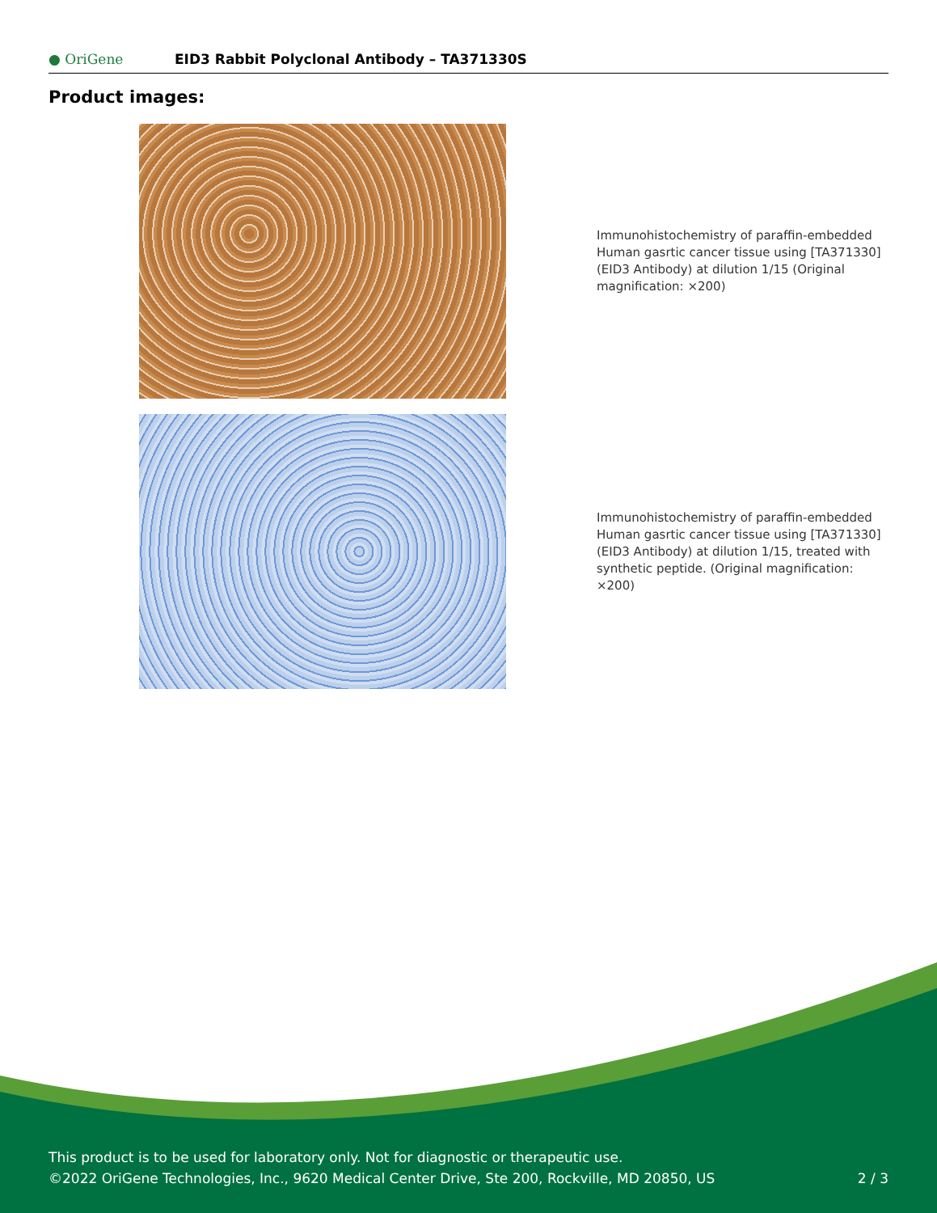● OriGene
EID3 Rabbit Polyclonal Antibody – TA371330S
Product images:
Immunohistochemistry of paraffin-embedded Human gasrtic cancer tissue using [TA371330] (EID3 Antibody) at dilution 1/15 (Original magnification: ×200)
Immunohistochemistry of paraffin-embedded Human gasrtic cancer tissue using [TA371330] (EID3 Antibody) at dilution 1/15, treated with synthetic peptide. (Original magnification: ×200)
This product is to be used for laboratory only. Not for diagnostic or therapeutic use.
©2022 OriGene Technologies, Inc., 9620 Medical Center Drive, Ste 200, Rockville, MD 20850, US
2 / 3